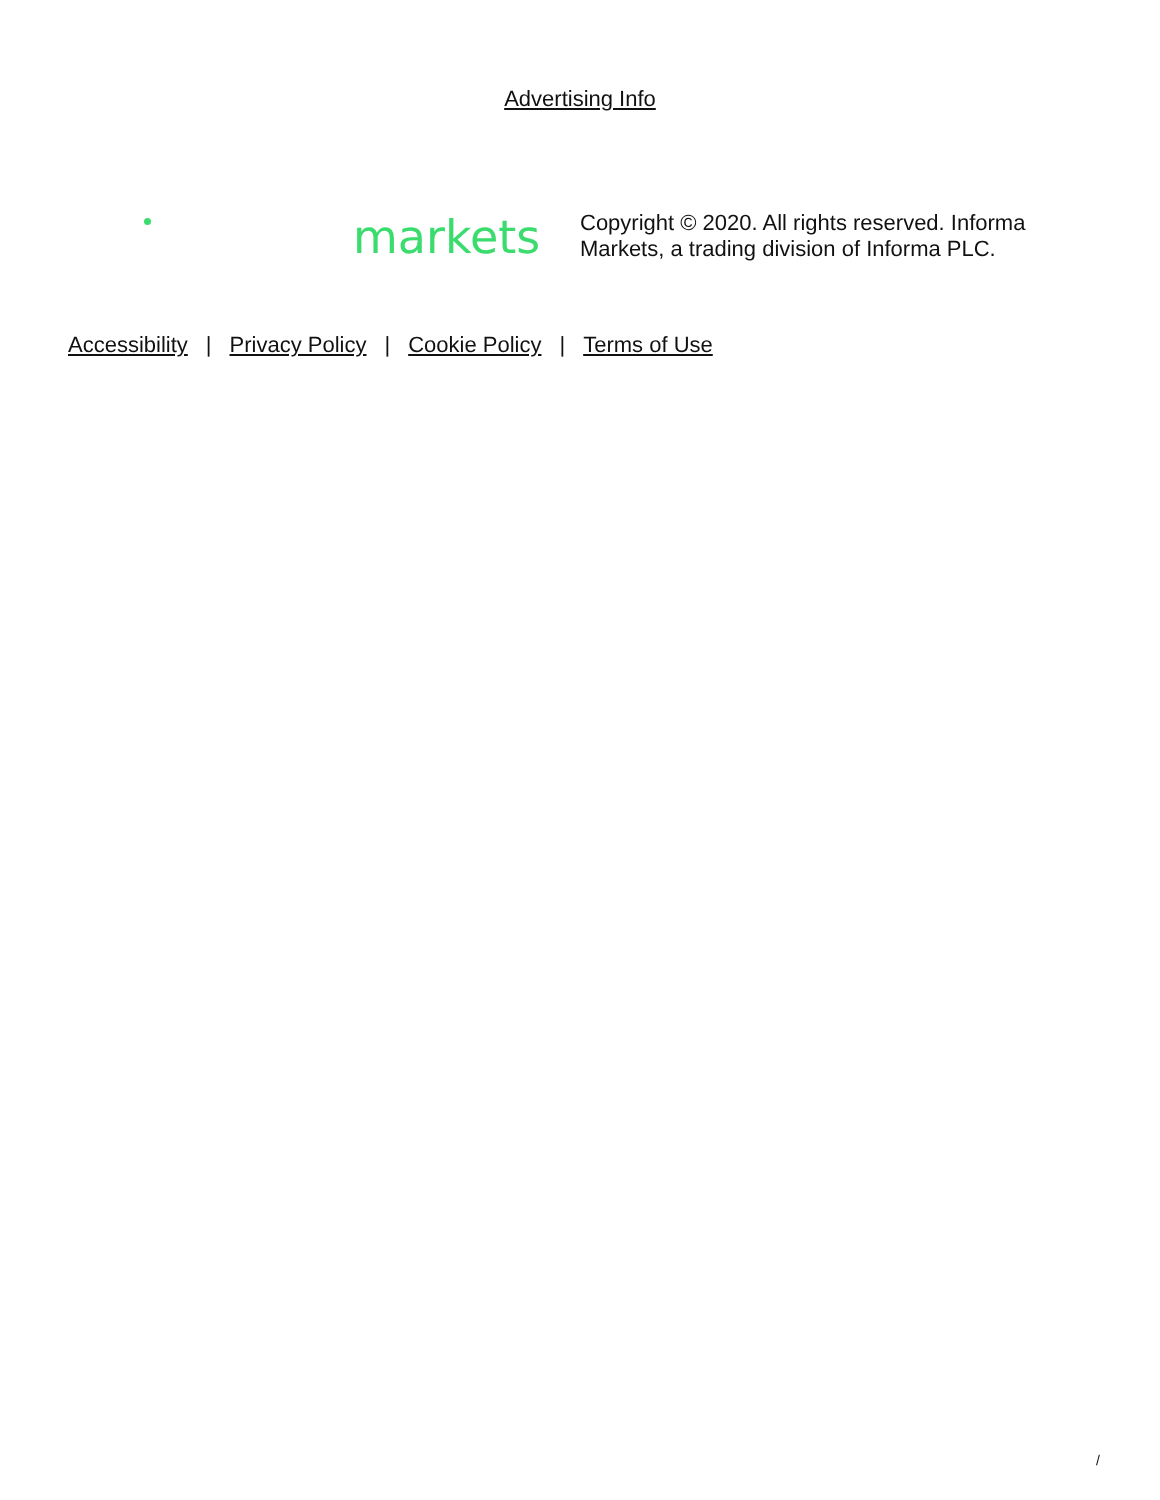Advertising Info
markets
Copyright © 2020. All rights reserved. Informa Markets, a trading division of Informa PLC.
Accessibility | Privacy Policy | Cookie Policy | Terms of Use
/